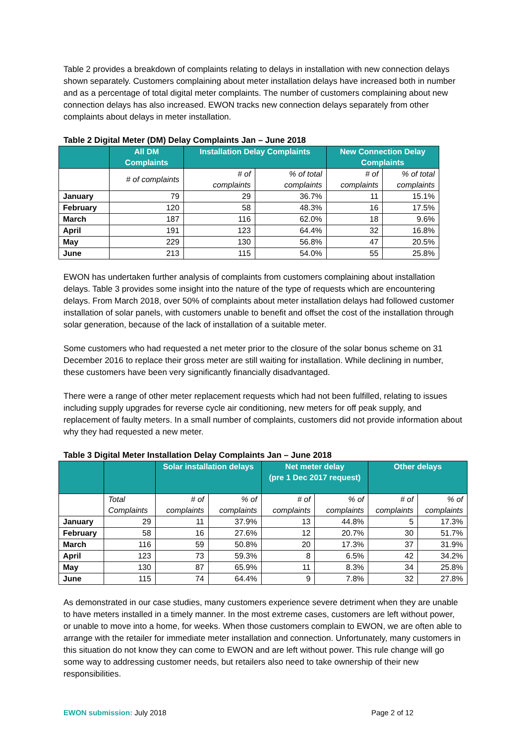Table 2 provides a breakdown of complaints relating to delays in installation with new connection delays shown separately. Customers complaining about meter installation delays have increased both in number and as a percentage of total digital meter complaints. The number of customers complaining about new connection delays has also increased. EWON tracks new connection delays separately from other complaints about delays in meter installation.
Table 2 Digital Meter (DM) Delay Complaints Jan – June 2018
| | All DM Complaints | Installation Delay Complaints | | New Connection Delay Complaints | |
| --- | --- | --- | --- | --- | --- |
| | # of complaints | # of complaints | % of total complaints | # of complaints | % of total complaints |
| January | 79 | 29 | 36.7% | 11 | 15.1% |
| February | 120 | 58 | 48.3% | 16 | 17.5% |
| March | 187 | 116 | 62.0% | 18 | 9.6% |
| April | 191 | 123 | 64.4% | 32 | 16.8% |
| May | 229 | 130 | 56.8% | 47 | 20.5% |
| June | 213 | 115 | 54.0% | 55 | 25.8% |
EWON has undertaken further analysis of complaints from customers complaining about installation delays. Table 3 provides some insight into the nature of the type of requests which are encountering delays. From March 2018, over 50% of complaints about meter installation delays had followed customer installation of solar panels, with customers unable to benefit and offset the cost of the installation through solar generation, because of the lack of installation of a suitable meter.
Some customers who had requested a net meter prior to the closure of the solar bonus scheme on 31 December 2016 to replace their gross meter are still waiting for installation. While declining in number, these customers have been very significantly financially disadvantaged.
There were a range of other meter replacement requests which had not been fulfilled, relating to issues including supply upgrades for reverse cycle air conditioning, new meters for off peak supply, and replacement of faulty meters. In a small number of complaints, customers did not provide information about why they had requested a new meter.
Table 3 Digital Meter Installation Delay Complaints Jan – June 2018
| | | Solar installation delays | | Net meter delay (pre 1 Dec 2017 request) | | Other delays | |
| --- | --- | --- | --- | --- | --- | --- | --- |
| | Total Complaints | # of complaints | % of complaints | # of complaints | % of complaints | # of complaints | % of complaints |
| January | 29 | 11 | 37.9% | 13 | 44.8% | 5 | 17.3% |
| February | 58 | 16 | 27.6% | 12 | 20.7% | 30 | 51.7% |
| March | 116 | 59 | 50.8% | 20 | 17.3% | 37 | 31.9% |
| April | 123 | 73 | 59.3% | 8 | 6.5% | 42 | 34.2% |
| May | 130 | 87 | 65.9% | 11 | 8.3% | 34 | 25.8% |
| June | 115 | 74 | 64.4% | 9 | 7.8% | 32 | 27.8% |
As demonstrated in our case studies, many customers experience severe detriment when they are unable to have meters installed in a timely manner. In the most extreme cases, customers are left without power, or unable to move into a home, for weeks. When those customers complain to EWON, we are often able to arrange with the retailer for immediate meter installation and connection. Unfortunately, many customers in this situation do not know they can come to EWON and are left without power. This rule change will go some way to addressing customer needs, but retailers also need to take ownership of their new responsibilities.
EWON submission: July 2018 Page 2 of 12